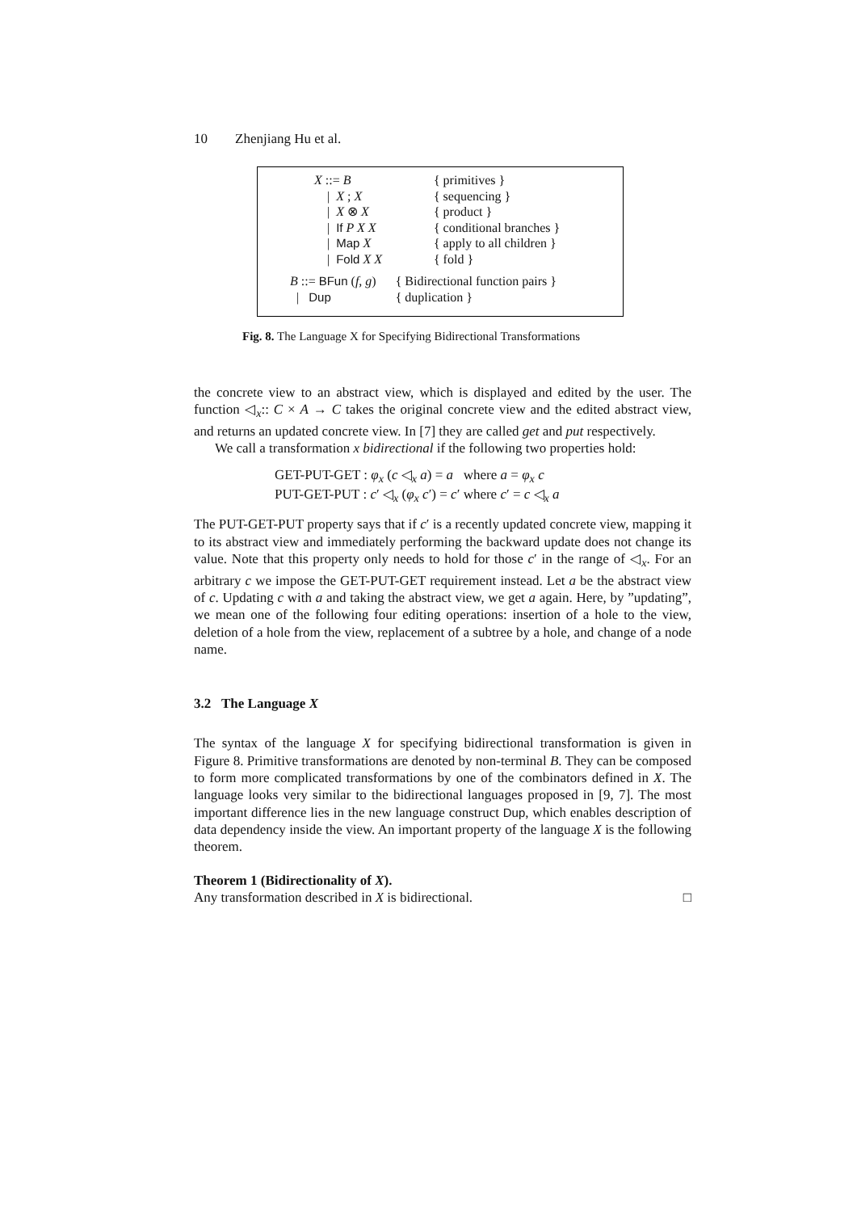10 Zhenjiang Hu et al.
| X ::= B | { primitives } |
| / X ; X | { sequencing } |
| / X ⊗ X | { product } |
| / If P X X | { conditional branches } |
| / Map X | { apply to all children } |
| / Fold X X | { fold } |
| B ::= BFun ( f, g ) | { Bidirectional function pairs } |
| / Dup | { duplication } |
Fig. 8. The Language X for Specifying Bidirectional Transformations
the concrete view to an abstract view, which is displayed and edited by the user. The function ◁<sub>x</sub>:: C × A → C takes the original concrete view and the edited abstract view, and returns an updated concrete view. In [7] they are called get and put respectively.
We call a transformation x bidirectional if the following two properties hold:
GET-PUT-GET : φ<sub>x</sub> (c ◁<sub>x</sub> a) = a where a = φ<sub>x</sub> c
PUT-GET-PUT : c′ ◁<sub>x</sub> (φ<sub>x</sub> c′) = c′ where c′ = c ◁<sub>x</sub> a
The PUT-GET-PUT property says that if c′ is a recently updated concrete view, mapping it to its abstract view and immediately performing the backward update does not change its value. Note that this property only needs to hold for those c′ in the range of ◁<sub>x</sub>. For an arbitrary c we impose the GET-PUT-GET requirement instead. Let a be the abstract view of c. Updating c with a and taking the abstract view, we get a again. Here, by ”updating”, we mean one of the following four editing operations: insertion of a hole to the view, deletion of a hole from the view, replacement of a subtree by a hole, and change of a node name.
3.2 The Language X
The syntax of the language X for specifying bidirectional transformation is given in Figure 8. Primitive transformations are denoted by non-terminal B. They can be composed to form more complicated transformations by one of the combinators defined in X. The language looks very similar to the bidirectional languages proposed in [9, 7]. The most important difference lies in the new language construct Dup, which enables description of data dependency inside the view. An important property of the language X is the following theorem.
Theorem 1 (Bidirectionality of X).
Any transformation described in X is bidirectional. □